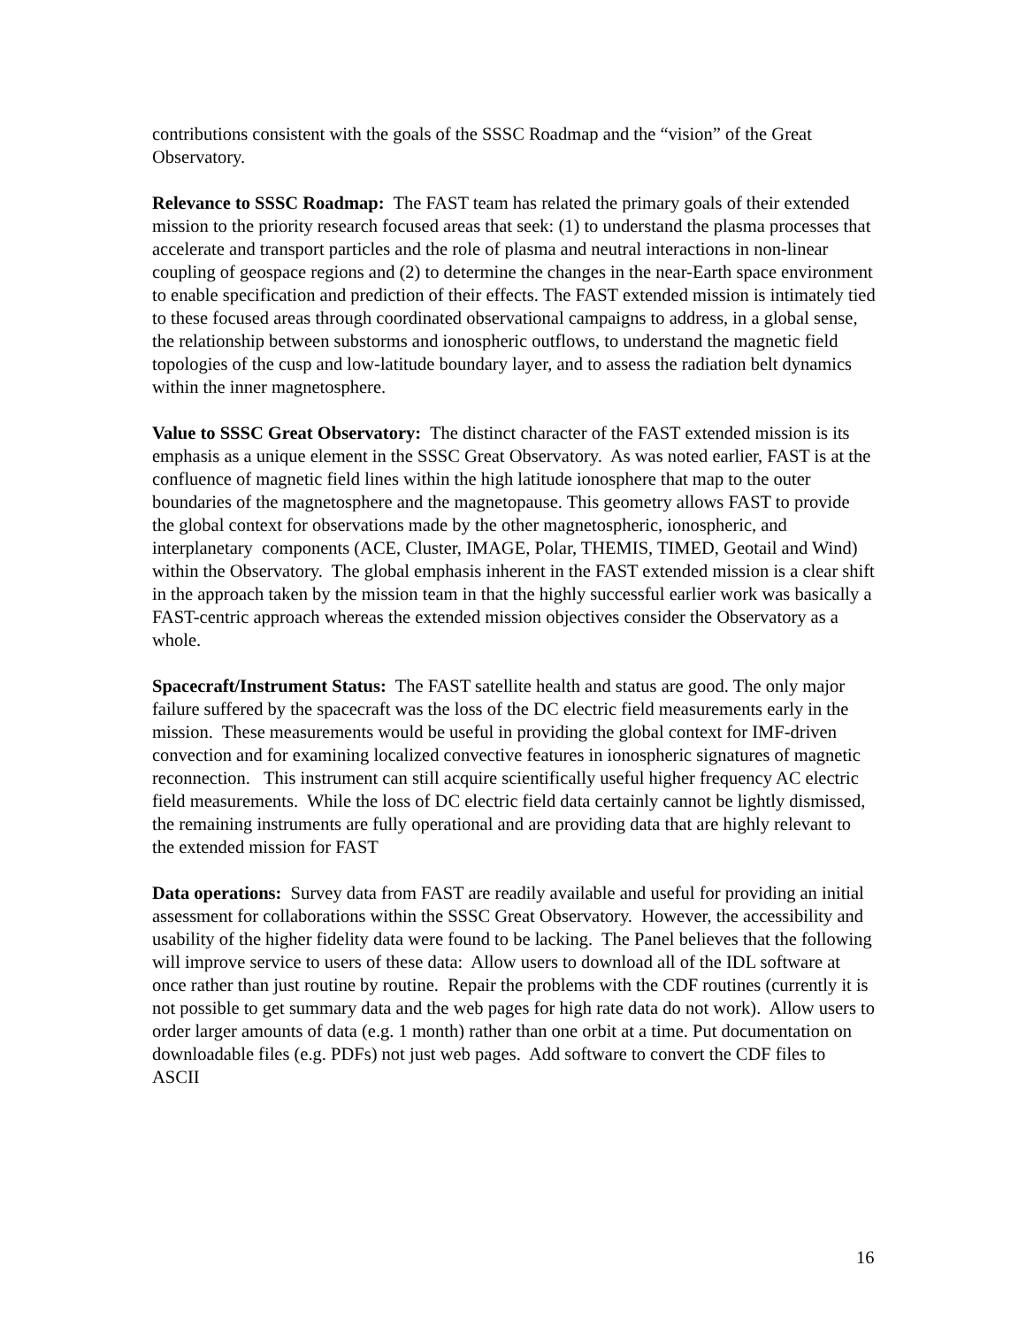contributions consistent with the goals of the SSSC Roadmap and the “vision” of the Great Observatory.
Relevance to SSSC Roadmap: The FAST team has related the primary goals of their extended mission to the priority research focused areas that seek: (1) to understand the plasma processes that accelerate and transport particles and the role of plasma and neutral interactions in non-linear coupling of geospace regions and (2) to determine the changes in the near-Earth space environment to enable specification and prediction of their effects. The FAST extended mission is intimately tied to these focused areas through coordinated observational campaigns to address, in a global sense, the relationship between substorms and ionospheric outflows, to understand the magnetic field topologies of the cusp and low-latitude boundary layer, and to assess the radiation belt dynamics within the inner magnetosphere.
Value to SSSC Great Observatory: The distinct character of the FAST extended mission is its emphasis as a unique element in the SSSC Great Observatory. As was noted earlier, FAST is at the confluence of magnetic field lines within the high latitude ionosphere that map to the outer boundaries of the magnetosphere and the magnetopause. This geometry allows FAST to provide the global context for observations made by the other magnetospheric, ionospheric, and interplanetary components (ACE, Cluster, IMAGE, Polar, THEMIS, TIMED, Geotail and Wind) within the Observatory. The global emphasis inherent in the FAST extended mission is a clear shift in the approach taken by the mission team in that the highly successful earlier work was basically a FAST-centric approach whereas the extended mission objectives consider the Observatory as a whole.
Spacecraft/Instrument Status: The FAST satellite health and status are good. The only major failure suffered by the spacecraft was the loss of the DC electric field measurements early in the mission. These measurements would be useful in providing the global context for IMF-driven convection and for examining localized convective features in ionospheric signatures of magnetic reconnection. This instrument can still acquire scientifically useful higher frequency AC electric field measurements. While the loss of DC electric field data certainly cannot be lightly dismissed, the remaining instruments are fully operational and are providing data that are highly relevant to the extended mission for FAST
Data operations: Survey data from FAST are readily available and useful for providing an initial assessment for collaborations within the SSSC Great Observatory. However, the accessibility and usability of the higher fidelity data were found to be lacking. The Panel believes that the following will improve service to users of these data: Allow users to download all of the IDL software at once rather than just routine by routine. Repair the problems with the CDF routines (currently it is not possible to get summary data and the web pages for high rate data do not work). Allow users to order larger amounts of data (e.g. 1 month) rather than one orbit at a time. Put documentation on downloadable files (e.g. PDFs) not just web pages. Add software to convert the CDF files to ASCII
16